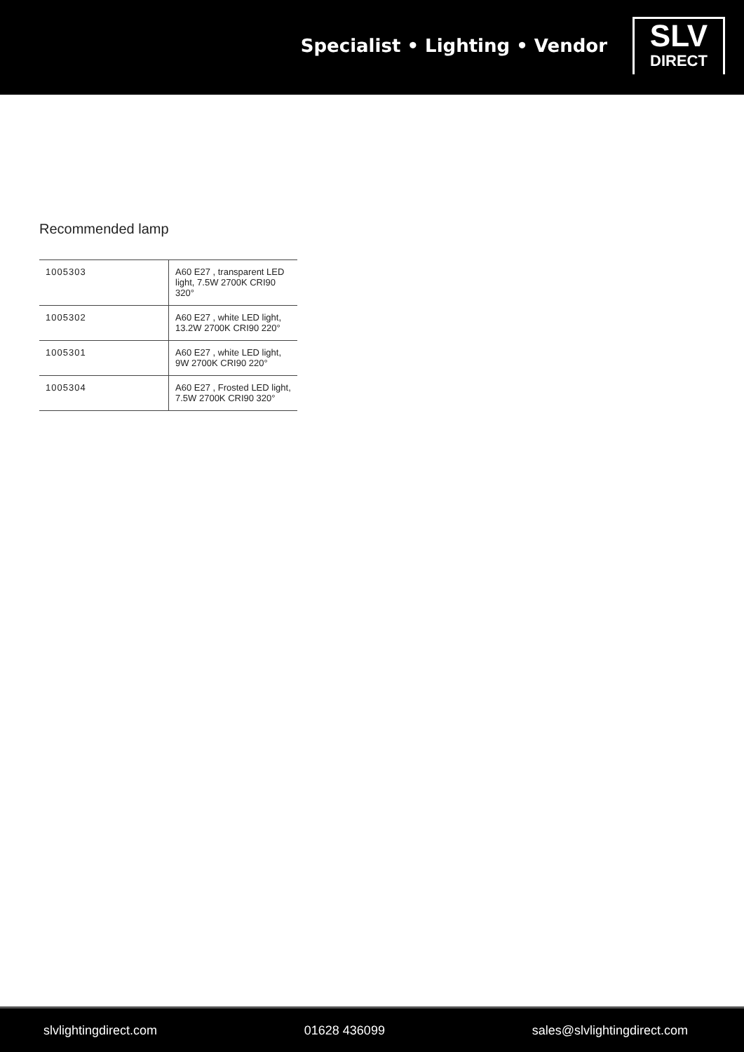Specialist • Lighting • Vendor
SLV
DIRECT
Recommended lamp
| 1005303 | A60 E27 , transparent LED light, 7.5W 2700K CRI90 320° |
| 1005302 | A60 E27 , white LED light, 13.2W 2700K CRI90 220° |
| 1005301 | A60 E27 , white LED light, 9W 2700K CRI90 220° |
| 1005304 | A60 E27 , Frosted LED light, 7.5W 2700K CRI90 320° |
slvlightingdirect.com 01628 436099 sales@slvlightingdirect.com